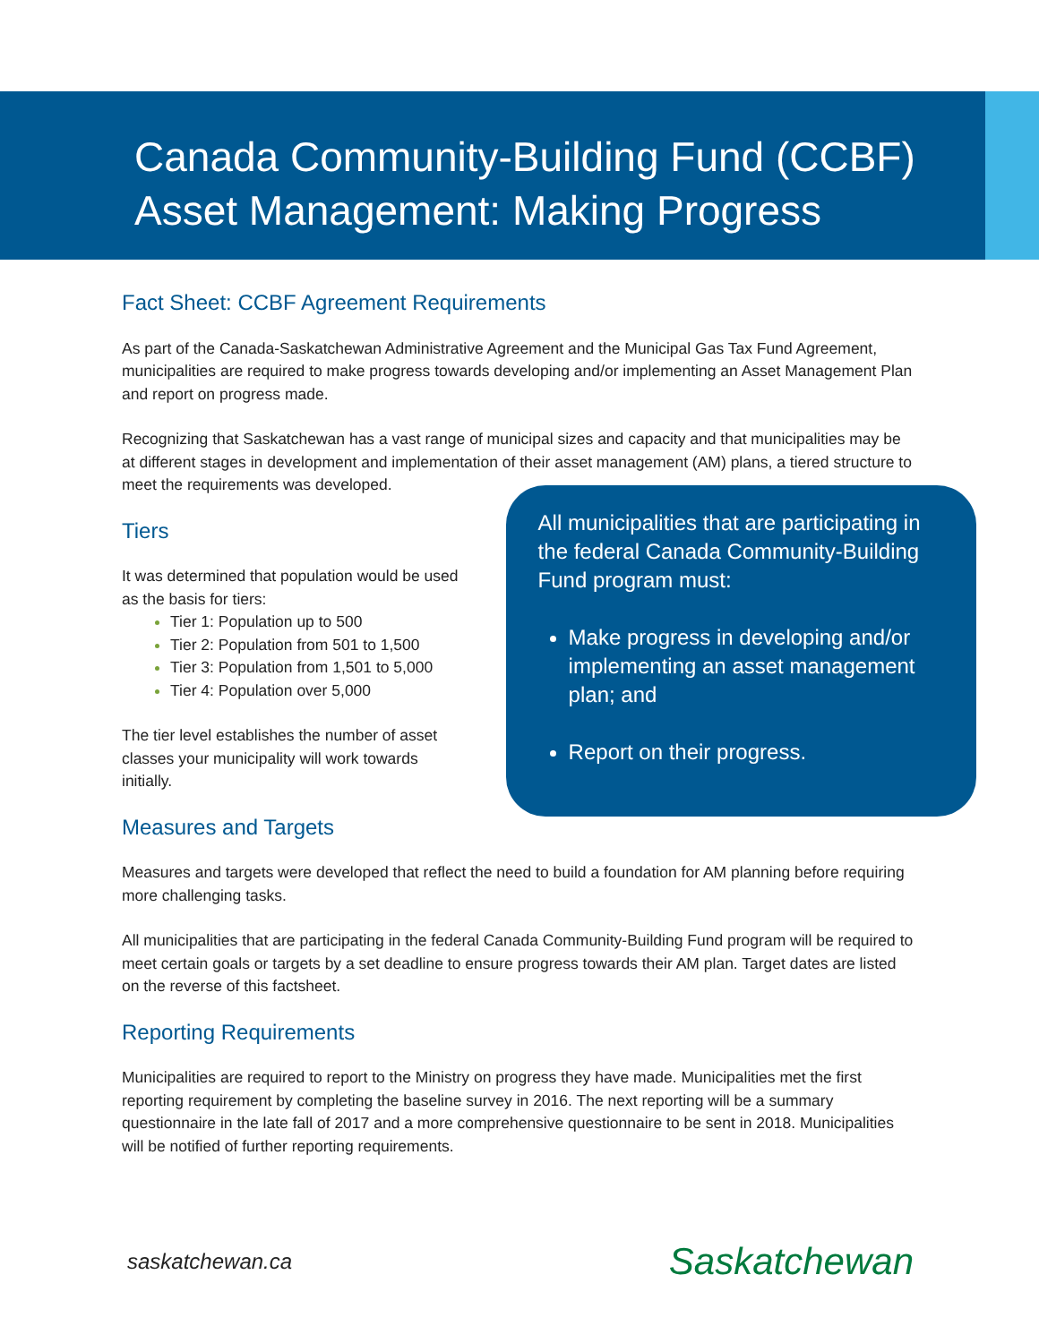Canada Community-Building Fund (CCBF)
Asset Management: Making Progress
Fact Sheet: CCBF Agreement Requirements
As part of the Canada-Saskatchewan Administrative Agreement and the Municipal Gas Tax Fund Agreement, municipalities are required to make progress towards developing and/or implementing an Asset Management Plan and report on progress made.
Recognizing that Saskatchewan has a vast range of municipal sizes and capacity and that municipalities may be at different stages in development and implementation of their asset management (AM) plans, a tiered structure to meet the requirements was developed.
Tiers
It was determined that population would be used as the basis for tiers:
Tier 1: Population up to 500
Tier 2: Population from 501 to 1,500
Tier 3: Population from 1,501 to 5,000
Tier 4: Population over 5,000
The tier level establishes the number of asset classes your municipality will work towards initially.
Measures and Targets
All municipalities that are participating in the federal Canada Community-Building Fund program must:
Make progress in developing and/or implementing an asset management plan; and
Report on their progress.
Measures and targets were developed that reflect the need to build a foundation for AM planning before requiring more challenging tasks.
All municipalities that are participating in the federal Canada Community-Building Fund program will be required to meet certain goals or targets by a set deadline to ensure progress towards their AM plan. Target dates are listed on the reverse of this factsheet.
Reporting Requirements
Municipalities are required to report to the Ministry on progress they have made. Municipalities met the first reporting requirement by completing the baseline survey in 2016. The next reporting will be a summary questionnaire in the late fall of 2017 and a more comprehensive questionnaire to be sent in 2018. Municipalities will be notified of further reporting requirements.
saskatchewan.ca Saskatchewan